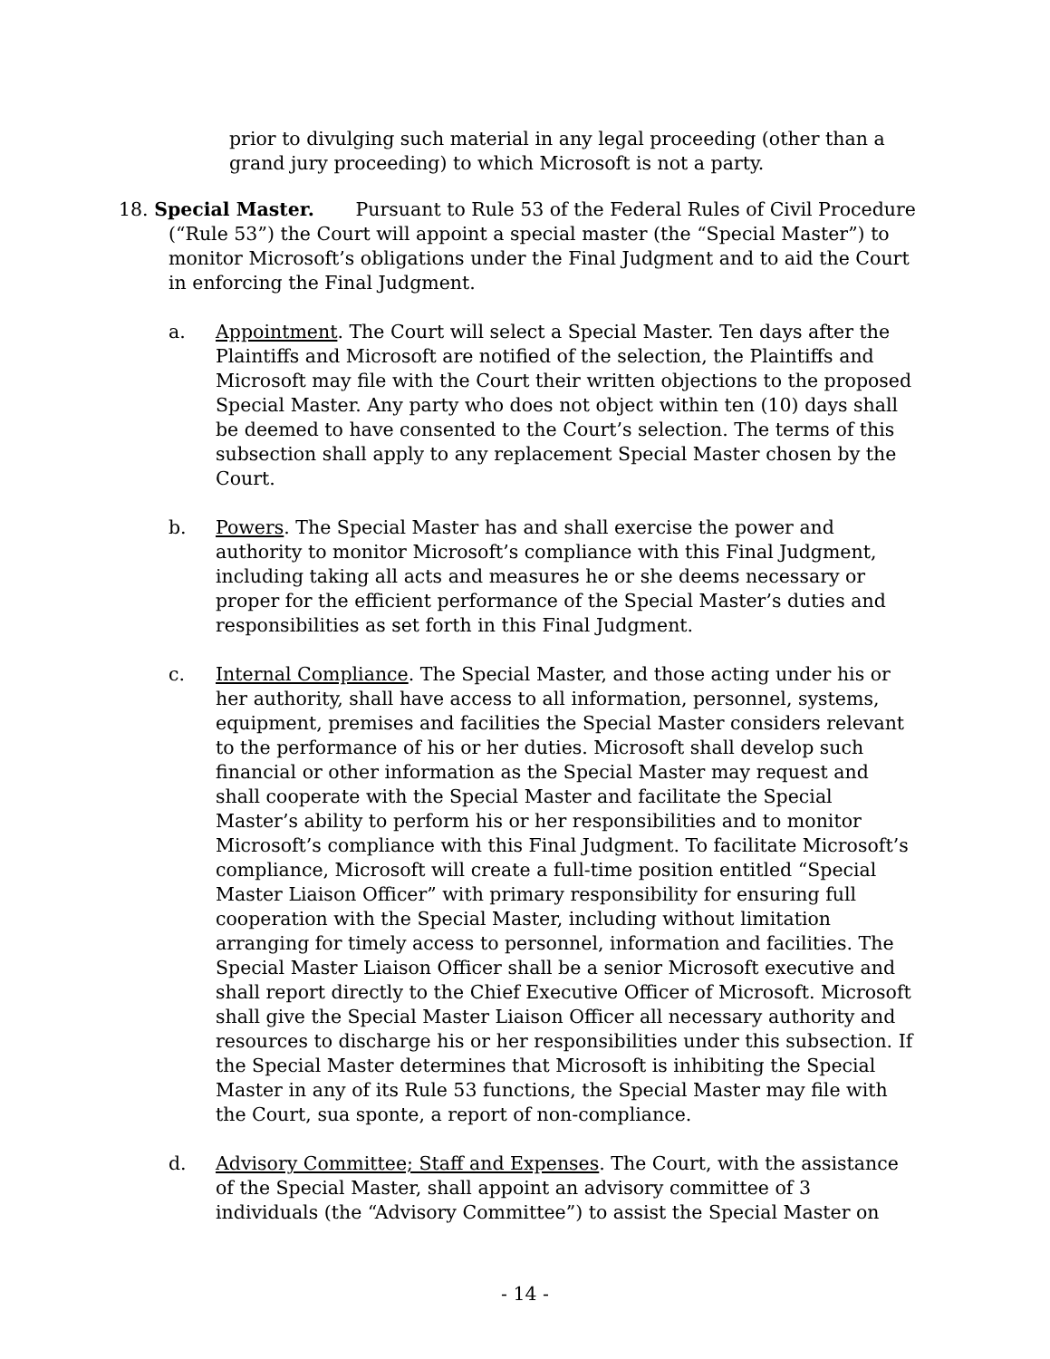prior to divulging such material in any legal proceeding (other than a grand jury proceeding) to which Microsoft is not a party.
18. Special Master. Pursuant to Rule 53 of the Federal Rules of Civil Procedure (“Rule 53”) the Court will appoint a special master (the “Special Master”) to monitor Microsoft’s obligations under the Final Judgment and to aid the Court in enforcing the Final Judgment.
a. Appointment. The Court will select a Special Master. Ten days after the Plaintiffs and Microsoft are notified of the selection, the Plaintiffs and Microsoft may file with the Court their written objections to the proposed Special Master. Any party who does not object within ten (10) days shall be deemed to have consented to the Court’s selection. The terms of this subsection shall apply to any replacement Special Master chosen by the Court.
b. Powers. The Special Master has and shall exercise the power and authority to monitor Microsoft’s compliance with this Final Judgment, including taking all acts and measures he or she deems necessary or proper for the efficient performance of the Special Master’s duties and responsibilities as set forth in this Final Judgment.
c. Internal Compliance. The Special Master, and those acting under his or her authority, shall have access to all information, personnel, systems, equipment, premises and facilities the Special Master considers relevant to the performance of his or her duties. Microsoft shall develop such financial or other information as the Special Master may request and shall cooperate with the Special Master and facilitate the Special Master’s ability to perform his or her responsibilities and to monitor Microsoft’s compliance with this Final Judgment. To facilitate Microsoft’s compliance, Microsoft will create a full-time position entitled “Special Master Liaison Officer” with primary responsibility for ensuring full cooperation with the Special Master, including without limitation arranging for timely access to personnel, information and facilities. The Special Master Liaison Officer shall be a senior Microsoft executive and shall report directly to the Chief Executive Officer of Microsoft. Microsoft shall give the Special Master Liaison Officer all necessary authority and resources to discharge his or her responsibilities under this subsection. If the Special Master determines that Microsoft is inhibiting the Special Master in any of its Rule 53 functions, the Special Master may file with the Court, sua sponte, a report of non-compliance.
d. Advisory Committee; Staff and Expenses. The Court, with the assistance of the Special Master, shall appoint an advisory committee of 3 individuals (the “Advisory Committee”) to assist the Special Master on
- 14 -